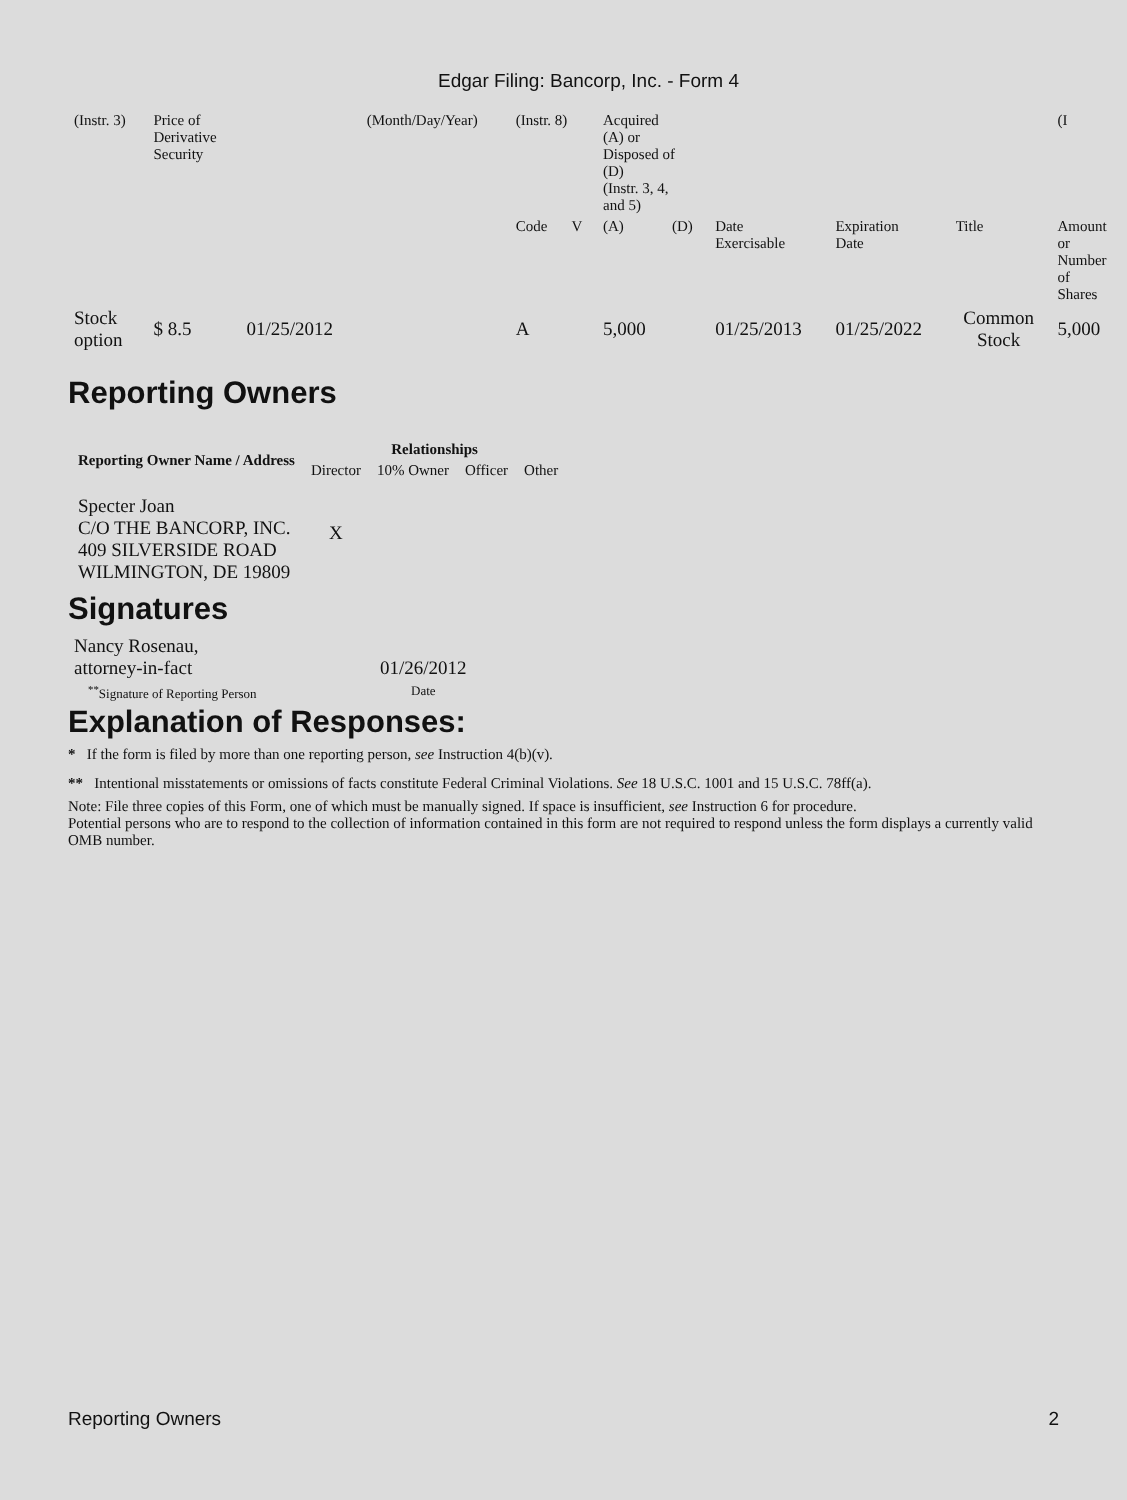Edgar Filing: Bancorp, Inc. - Form 4
| (Instr. 3) | Price of Derivative Security | | (Month/Day/Year) | (Instr. 8) | | Acquired (A) or Disposed of (D) (Instr. 3, 4, and 5) | | | | | (I |
| | | | | Code | V | (A) | (D) | Date Exercisable | Expiration Date | Title | Amount or Number of Shares |
| Stock option | $ 8.5 | 01/25/2012 | | A | | 5,000 | | 01/25/2013 | 01/25/2022 | Common Stock | 5,000 |
Reporting Owners
| Reporting Owner Name / Address | Relationships | | | |
| --- | --- | --- | --- | --- |
| | Director | 10% Owner | Officer | Other |
| Specter Joan C/O THE BANCORP, INC. 409 SILVERSIDE ROAD WILMINGTON, DE 19809 | X | | | |
Signatures
| Nancy Rosenau, attorney-in-fact | 01/26/2012 |
| <sup>**</sup> Signature of Reporting Person | Date |
Explanation of Responses:
* If the form is filed by more than one reporting person, see Instruction 4(b)(v).
** Intentional misstatements or omissions of facts constitute Federal Criminal Violations. See 18 U.S.C. 1001 and 15 U.S.C. 78ff(a).
Note: File three copies of this Form, one of which must be manually signed. If space is insufficient, see Instruction 6 for procedure.
Potential persons who are to respond to the collection of information contained in this form are not required to respond unless the form displays a currently valid OMB number.
Reporting Owners 2